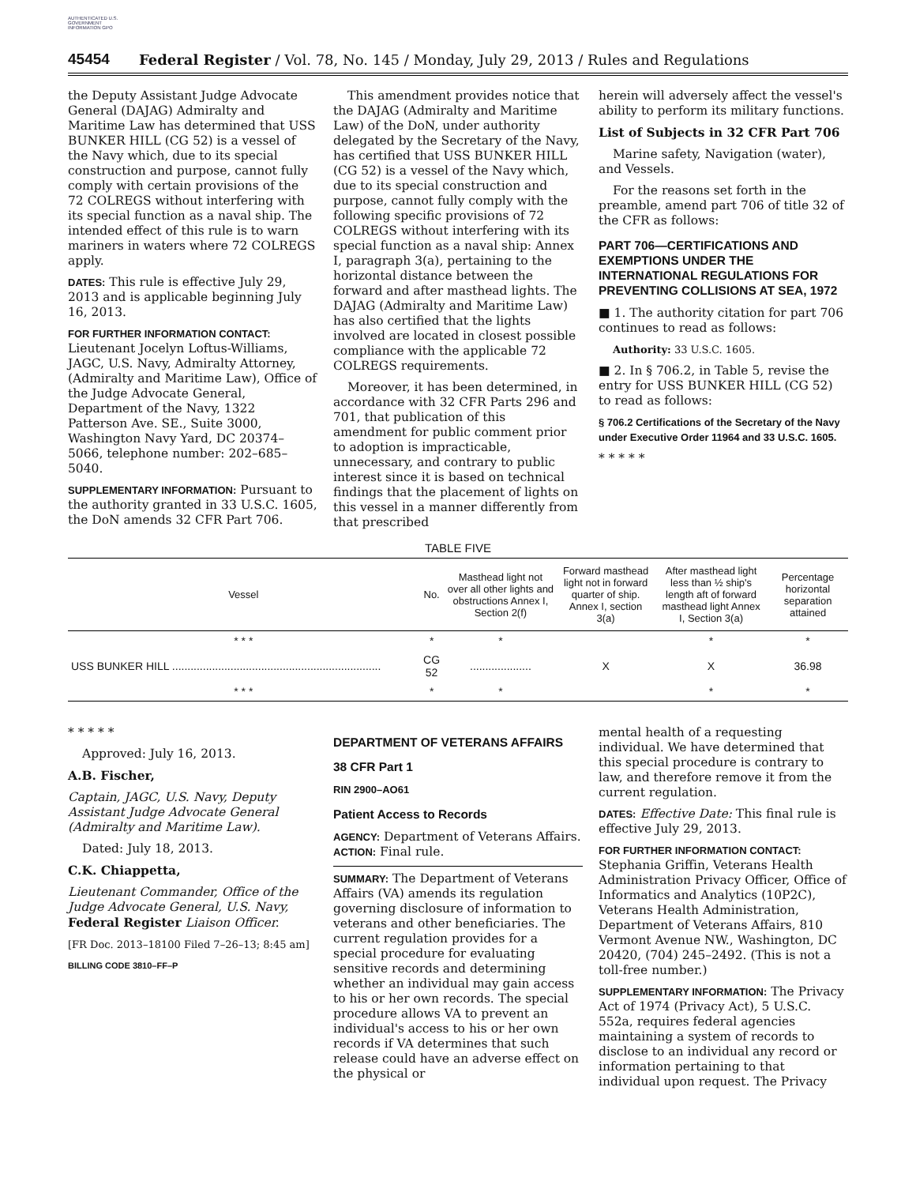AUTHENTICATED U.S. GOVERNMENT INFORMATION GPO
45454
Federal Register / Vol. 78, No. 145 / Monday, July 29, 2013 / Rules and Regulations
the Deputy Assistant Judge Advocate General (DAJAG) Admiralty and Maritime Law has determined that USS BUNKER HILL (CG 52) is a vessel of the Navy which, due to its special construction and purpose, cannot fully comply with certain provisions of the 72 COLREGS without interfering with its special function as a naval ship. The intended effect of this rule is to warn mariners in waters where 72 COLREGS apply.
DATES: This rule is effective July 29, 2013 and is applicable beginning July 16, 2013.
FOR FURTHER INFORMATION CONTACT: Lieutenant Jocelyn Loftus-Williams, JAGC, U.S. Navy, Admiralty Attorney, (Admiralty and Maritime Law), Office of the Judge Advocate General, Department of the Navy, 1322 Patterson Ave. SE., Suite 3000, Washington Navy Yard, DC 20374–5066, telephone number: 202–685–5040.
SUPPLEMENTARY INFORMATION: Pursuant to the authority granted in 33 U.S.C. 1605, the DoN amends 32 CFR Part 706.
This amendment provides notice that the DAJAG (Admiralty and Maritime Law) of the DoN, under authority delegated by the Secretary of the Navy, has certified that USS BUNKER HILL (CG 52) is a vessel of the Navy which, due to its special construction and purpose, cannot fully comply with the following specific provisions of 72 COLREGS without interfering with its special function as a naval ship: Annex I, paragraph 3(a), pertaining to the horizontal distance between the forward and after masthead lights. The DAJAG (Admiralty and Maritime Law) has also certified that the lights involved are located in closest possible compliance with the applicable 72 COLREGS requirements.
Moreover, it has been determined, in accordance with 32 CFR Parts 296 and 701, that publication of this amendment for public comment prior to adoption is impracticable, unnecessary, and contrary to public interest since it is based on technical findings that the placement of lights on this vessel in a manner differently from that prescribed
herein will adversely affect the vessel's ability to perform its military functions.
List of Subjects in 32 CFR Part 706
Marine safety, Navigation (water), and Vessels.
For the reasons set forth in the preamble, amend part 706 of title 32 of the CFR as follows:
PART 706—CERTIFICATIONS AND EXEMPTIONS UNDER THE INTERNATIONAL REGULATIONS FOR PREVENTING COLLISIONS AT SEA, 1972
■ 1. The authority citation for part 706 continues to read as follows:
Authority: 33 U.S.C. 1605.
■ 2. In § 706.2, in Table 5, revise the entry for USS BUNKER HILL (CG 52) to read as follows:
§ 706.2 Certifications of the Secretary of the Navy under Executive Order 11964 and 33 U.S.C. 1605.
* * * * *
TABLE FIVE
| Vessel | No. | Masthead light not over all other lights and obstructions Annex I, Section 2(f) | Forward masthead light not in forward quarter of ship. Annex I, section 3(a) | After masthead light less than ½ ship's length aft of forward masthead light Annex I, Section 3(a) | Percentage horizontal separation attained |
| --- | --- | --- | --- | --- | --- |
| * * * | * | * | | * | * |
| USS BUNKER HILL .................................................................... | CG 52 | .................... | X | X | 36.98 |
| * * * | * | * | | * | * |
* * * * *
Approved: July 16, 2013.
A.B. Fischer,
Captain, JAGC, U.S. Navy, Deputy Assistant Judge Advocate General (Admiralty and Maritime Law).
Dated: July 18, 2013.
C.K. Chiappetta,
Lieutenant Commander, Office of the Judge Advocate General, U.S. Navy, Federal Register Liaison Officer.
[FR Doc. 2013–18100 Filed 7–26–13; 8:45 am]
BILLING CODE 3810–FF–P
DEPARTMENT OF VETERANS AFFAIRS
38 CFR Part 1
RIN 2900–AO61
Patient Access to Records
AGENCY: Department of Veterans Affairs.
ACTION: Final rule.
SUMMARY: The Department of Veterans Affairs (VA) amends its regulation governing disclosure of information to veterans and other beneficiaries. The current regulation provides for a special procedure for evaluating sensitive records and determining whether an individual may gain access to his or her own records. The special procedure allows VA to prevent an individual's access to his or her own records if VA determines that such release could have an adverse effect on the physical or
mental health of a requesting individual. We have determined that this special procedure is contrary to law, and therefore remove it from the current regulation.
DATES: Effective Date: This final rule is effective July 29, 2013.
FOR FURTHER INFORMATION CONTACT: Stephania Griffin, Veterans Health Administration Privacy Officer, Office of Informatics and Analytics (10P2C), Veterans Health Administration, Department of Veterans Affairs, 810 Vermont Avenue NW., Washington, DC 20420, (704) 245–2492. (This is not a toll-free number.)
SUPPLEMENTARY INFORMATION: The Privacy Act of 1974 (Privacy Act), 5 U.S.C. 552a, requires federal agencies maintaining a system of records to disclose to an individual any record or information pertaining to that individual upon request. The Privacy